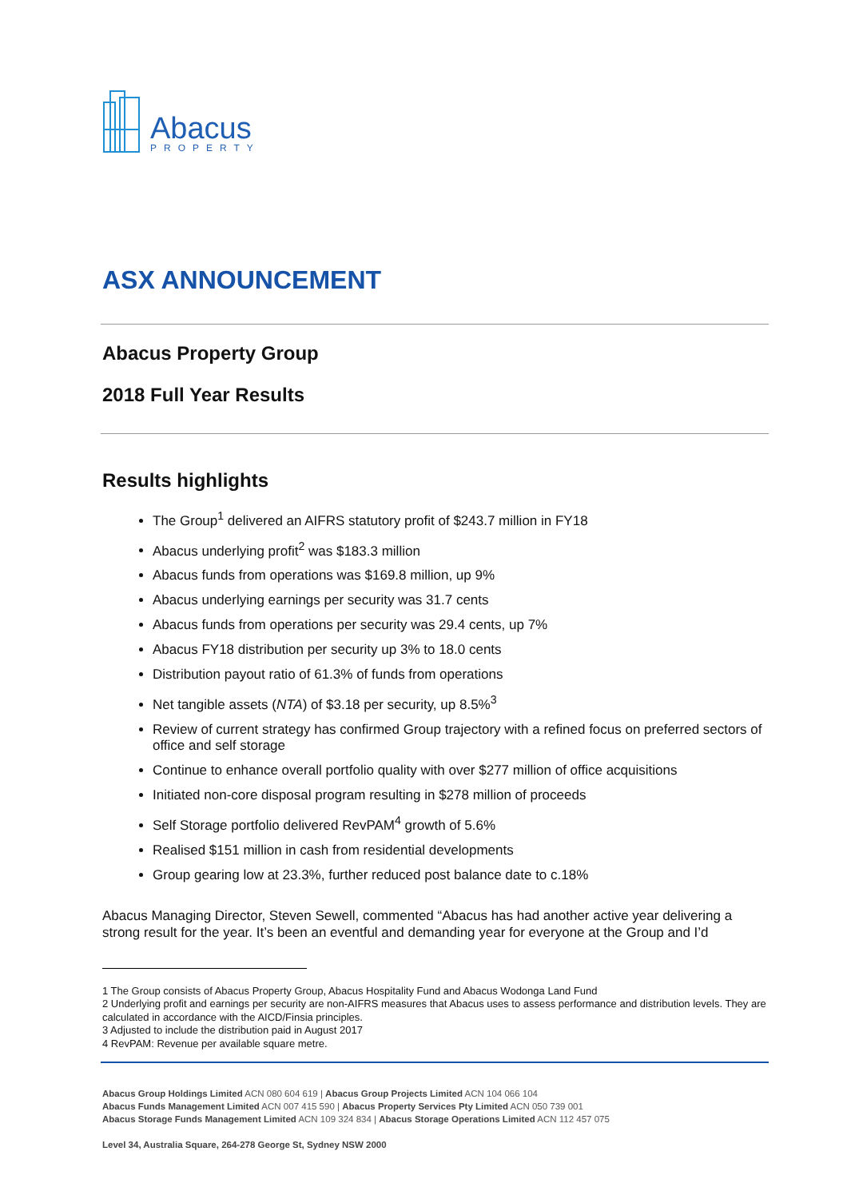Abacus
PROPERTY
ASX ANNOUNCEMENT
Abacus Property Group
2018 Full Year Results
Results highlights
The Group<sup>1</sup> delivered an AIFRS statutory profit of $243.7 million in FY18
Abacus underlying profit<sup>2</sup> was $183.3 million
Abacus funds from operations was $169.8 million, up 9%
Abacus underlying earnings per security was 31.7 cents
Abacus funds from operations per security was 29.4 cents, up 7%
Abacus FY18 distribution per security up 3% to 18.0 cents
Distribution payout ratio of 61.3% of funds from operations
Net tangible assets (NTA) of $3.18 per security, up 8.5%<sup>3</sup>
Review of current strategy has confirmed Group trajectory with a refined focus on preferred sectors of office and self storage
Continue to enhance overall portfolio quality with over $277 million of office acquisitions
Initiated non-core disposal program resulting in $278 million of proceeds
Self Storage portfolio delivered RevPAM<sup>4</sup> growth of 5.6%
Realised $151 million in cash from residential developments
Group gearing low at 23.3%, further reduced post balance date to c.18%
Abacus Managing Director, Steven Sewell, commented “Abacus has had another active year delivering a strong result for the year. It’s been an eventful and demanding year for everyone at the Group and I’d
1 The Group consists of Abacus Property Group, Abacus Hospitality Fund and Abacus Wodonga Land Fund
2 Underlying profit and earnings per security are non-AIFRS measures that Abacus uses to assess performance and distribution levels. They are calculated in accordance with the AICD/Finsia principles.
3 Adjusted to include the distribution paid in August 2017
4 RevPAM: Revenue per available square metre.
Abacus Group Holdings Limited ACN 080 604 619 | Abacus Group Projects Limited ACN 104 066 104
Abacus Funds Management Limited ACN 007 415 590 | Abacus Property Services Pty Limited ACN 050 739 001
Abacus Storage Funds Management Limited ACN 109 324 834 | Abacus Storage Operations Limited ACN 112 457 075
Level 34, Australia Square, 264-278 George St, Sydney NSW 2000